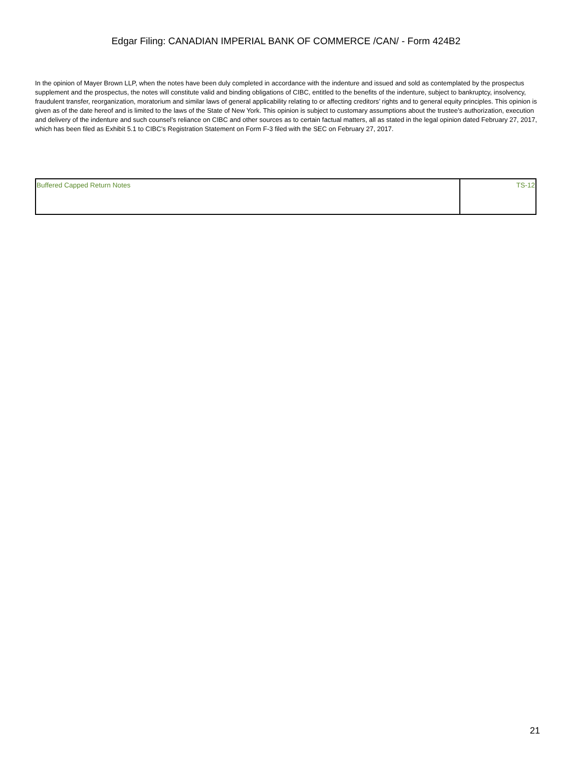Edgar Filing: CANADIAN IMPERIAL BANK OF COMMERCE /CAN/ - Form 424B2
In the opinion of Mayer Brown LLP, when the notes have been duly completed in accordance with the indenture and issued and sold as contemplated by the prospectus supplement and the prospectus, the notes will constitute valid and binding obligations of CIBC, entitled to the benefits of the indenture, subject to bankruptcy, insolvency, fraudulent transfer, reorganization, moratorium and similar laws of general applicability relating to or affecting creditors’ rights and to general equity principles. This opinion is given as of the date hereof and is limited to the laws of the State of New York. This opinion is subject to customary assumptions about the trustee’s authorization, execution and delivery of the indenture and such counsel’s reliance on CIBC and other sources as to certain factual matters, all as stated in the legal opinion dated February 27, 2017, which has been filed as Exhibit 5.1 to CIBC’s Registration Statement on Form F-3 filed with the SEC on February 27, 2017.
| Buffered Capped Return Notes | TS-12 |
21